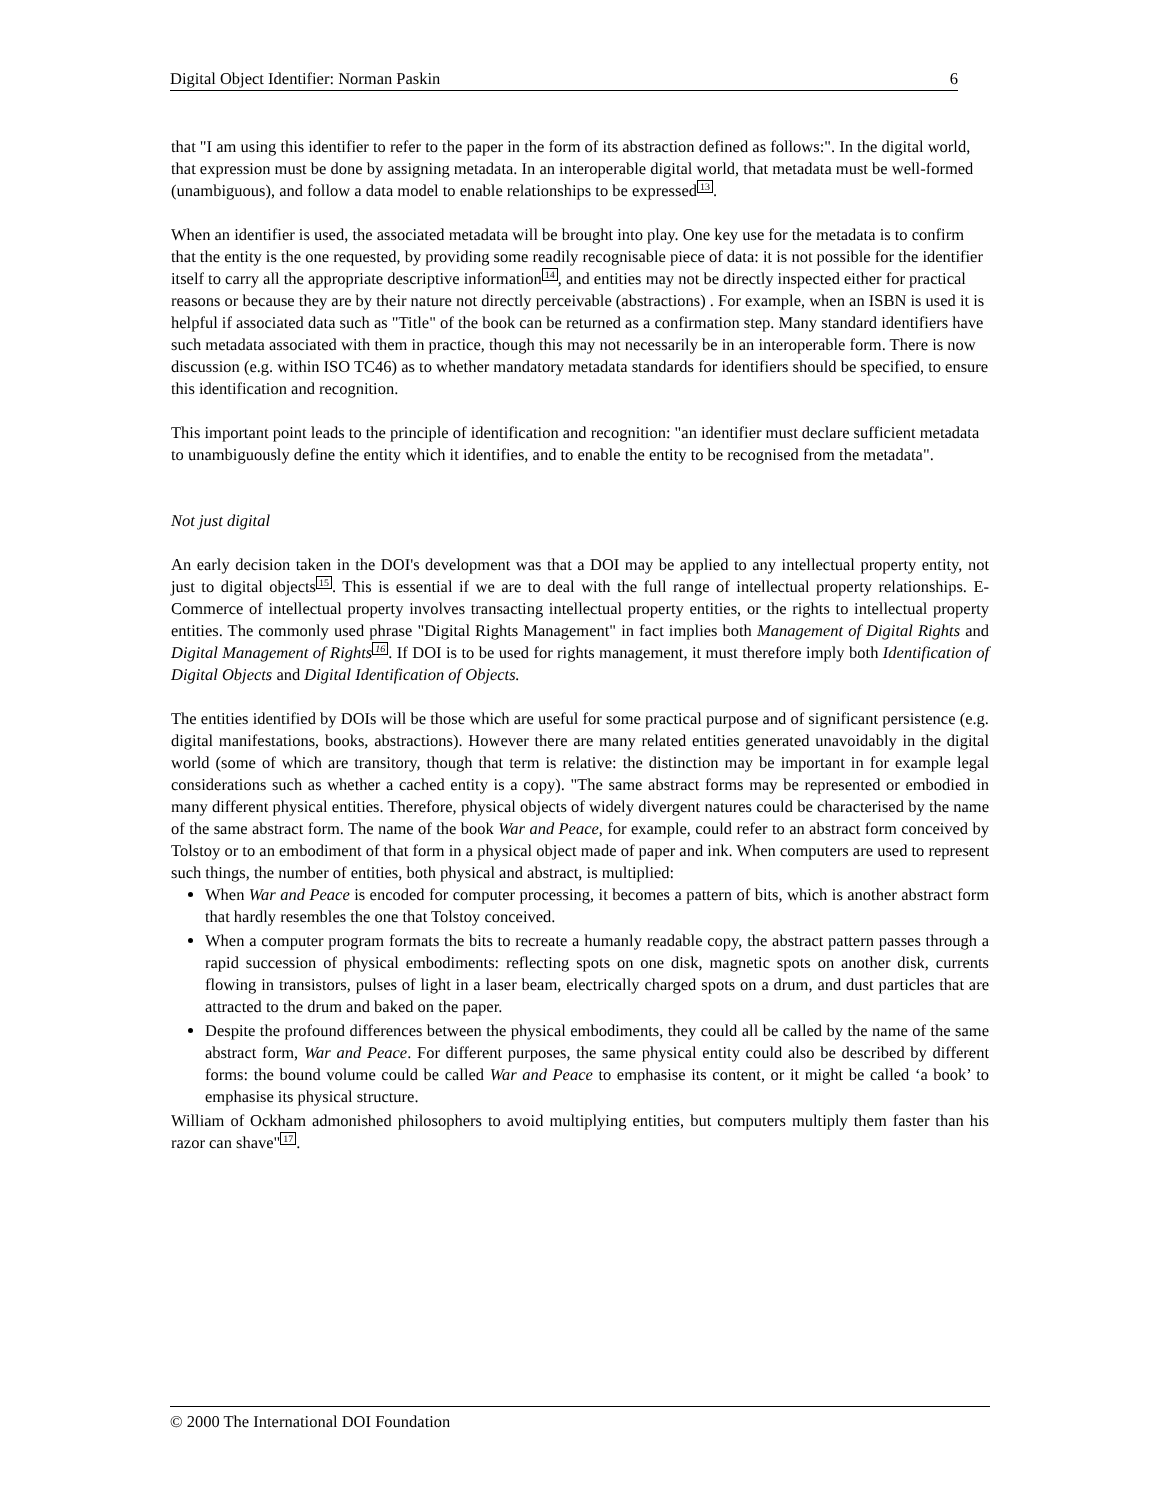Digital Object Identifier: Norman Paskin 6
that "I am using this identifier to refer to the paper in the form of its abstraction defined as follows:". In the digital world, that expression must be done by assigning metadata. In an interoperable digital world, that metadata must be well-formed (unambiguous), and follow a data model to enable relationships to be expressed<sup>13</sup>.
When an identifier is used, the associated metadata will be brought into play. One key use for the metadata is to confirm that the entity is the one requested, by providing some readily recognisable piece of data: it is not possible for the identifier itself to carry all the appropriate descriptive information<sup>14</sup>, and entities may not be directly inspected either for practical reasons or because they are by their nature not directly perceivable (abstractions) . For example, when an ISBN is used it is helpful if associated data such as "Title" of the book can be returned as a confirmation step. Many standard identifiers have such metadata associated with them in practice, though this may not necessarily be in an interoperable form. There is now discussion (e.g. within ISO TC46) as to whether mandatory metadata standards for identifiers should be specified, to ensure this identification and recognition.
This important point leads to the principle of identification and recognition: "an identifier must declare sufficient metadata to unambiguously define the entity which it identifies, and to enable the entity to be recognised from the metadata".
Not just digital
An early decision taken in the DOI's development was that a DOI may be applied to any intellectual property entity, not just to digital objects<sup>15</sup>. This is essential if we are to deal with the full range of intellectual property relationships. E-Commerce of intellectual property involves transacting intellectual property entities, or the rights to intellectual property entities. The commonly used phrase "Digital Rights Management" in fact implies both Management of Digital Rights and Digital Management of Rights<sup>16</sup>. If DOI is to be used for rights management, it must therefore imply both Identification of Digital Objects and Digital Identification of Objects.
The entities identified by DOIs will be those which are useful for some practical purpose and of significant persistence (e.g. digital manifestations, books, abstractions). However there are many related entities generated unavoidably in the digital world (some of which are transitory, though that term is relative: the distinction may be important in for example legal considerations such as whether a cached entity is a copy). "The same abstract forms may be represented or embodied in many different physical entities. Therefore, physical objects of widely divergent natures could be characterised by the name of the same abstract form. The name of the book War and Peace, for example, could refer to an abstract form conceived by Tolstoy or to an embodiment of that form in a physical object made of paper and ink. When computers are used to represent such things, the number of entities, both physical and abstract, is multiplied:
When War and Peace is encoded for computer processing, it becomes a pattern of bits, which is another abstract form that hardly resembles the one that Tolstoy conceived.
When a computer program formats the bits to recreate a humanly readable copy, the abstract pattern passes through a rapid succession of physical embodiments: reflecting spots on one disk, magnetic spots on another disk, currents flowing in transistors, pulses of light in a laser beam, electrically charged spots on a drum, and dust particles that are attracted to the drum and baked on the paper.
Despite the profound differences between the physical embodiments, they could all be called by the name of the same abstract form, War and Peace. For different purposes, the same physical entity could also be described by different forms: the bound volume could be called War and Peace to emphasise its content, or it might be called ‘a book’ to emphasise its physical structure.
William of Ockham admonished philosophers to avoid multiplying entities, but computers multiply them faster than his razor can shave"<sup>17</sup>.
© 2000 The International DOI Foundation